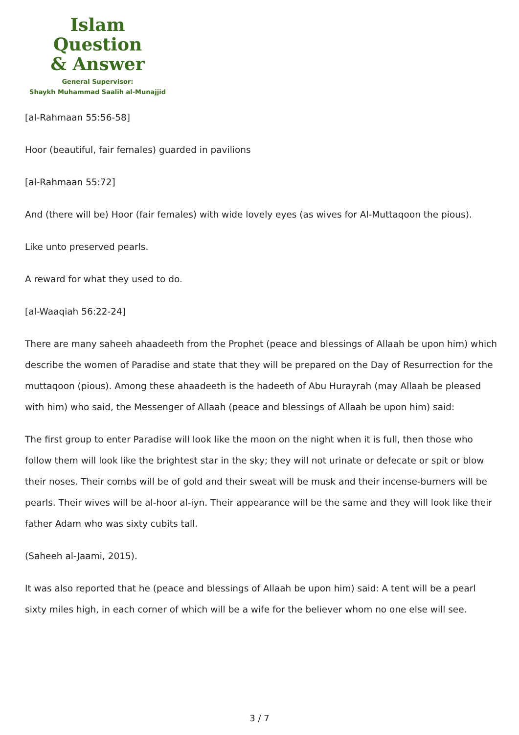Islam Question
& Answer
General Supervisor:
Shaykh Muhammad Saalih al-Munajjid
[al-Rahmaan 55:56-58]
Hoor (beautiful, fair females) guarded in pavilions
[al-Rahmaan 55:72]
And (there will be) Hoor (fair females) with wide lovely eyes (as wives for Al-Muttaqoon the pious).
Like unto preserved pearls.
A reward for what they used to do.
[al-Waaqiah 56:22-24]
There are many saheeh ahaadeeth from the Prophet (peace and blessings of Allaah be upon him) which describe the women of Paradise and state that they will be prepared on the Day of Resurrection for the muttaqoon (pious). Among these ahaadeeth is the hadeeth of Abu Hurayrah (may Allaah be pleased with him) who said, the Messenger of Allaah (peace and blessings of Allaah be upon him) said:
The first group to enter Paradise will look like the moon on the night when it is full, then those who follow them will look like the brightest star in the sky; they will not urinate or defecate or spit or blow their noses. Their combs will be of gold and their sweat will be musk and their incense-burners will be pearls. Their wives will be al-hoor al-iyn. Their appearance will be the same and they will look like their father Adam who was sixty cubits tall.
(Saheeh al-Jaami, 2015).
It was also reported that he (peace and blessings of Allaah be upon him) said: A tent will be a pearl sixty miles high, in each corner of which will be a wife for the believer whom no one else will see.
3 / 7